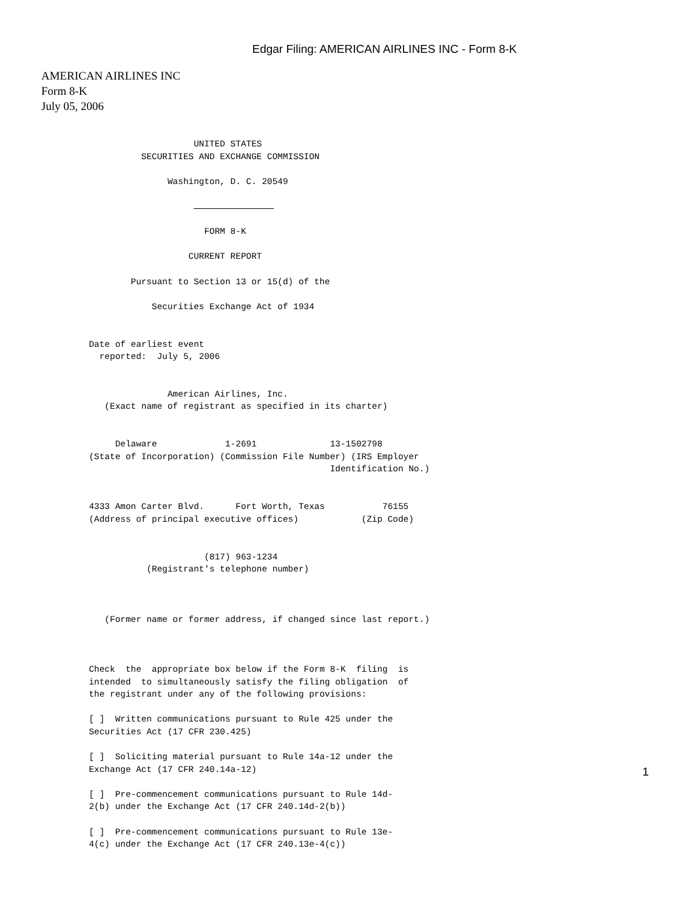Edgar Filing: AMERICAN AIRLINES INC - Form 8-K
AMERICAN AIRLINES INC
Form 8-K
July 05, 2006
                           UNITED STATES
                 SECURITIES AND EXCHANGE COMMISSION

                      Washington, D. C. 20549

                           

                             FORM 8-K

                          CURRENT REPORT

               Pursuant to Section 13 or 15(d) of the

                   Securities Exchange Act of 1934


       Date of earliest event
         reported:  July 5, 2006


                      American Airlines, Inc.
          (Exact name of registrant as specified in its charter)


            Delaware             1-2691              13-1502798
       (State of Incorporation) (Commission File Number) (IRS Employer
                                                     Identification No.)


       4333 Amon Carter Blvd.      Fort Worth, Texas           76155
       (Address of principal executive offices)            (Zip Code)


                             (817) 963-1234
                  (Registrant's telephone number)



          (Former name or former address, if changed since last report.)



       Check  the  appropriate box below if the Form 8-K  filing  is
       intended  to simultaneously satisfy the filing obligation  of
       the registrant under any of the following provisions:

       [ ]  Written communications pursuant to Rule 425 under the
       Securities Act (17 CFR 230.425)

       [ ]  Soliciting material pursuant to Rule 14a-12 under the
       Exchange Act (17 CFR 240.14a-12)

       [ ]  Pre-commencement communications pursuant to Rule 14d-
       2(b) under the Exchange Act (17 CFR 240.14d-2(b))

       [ ]  Pre-commencement communications pursuant to Rule 13e-
       4(c) under the Exchange Act (17 CFR 240.13e-4(c))
1